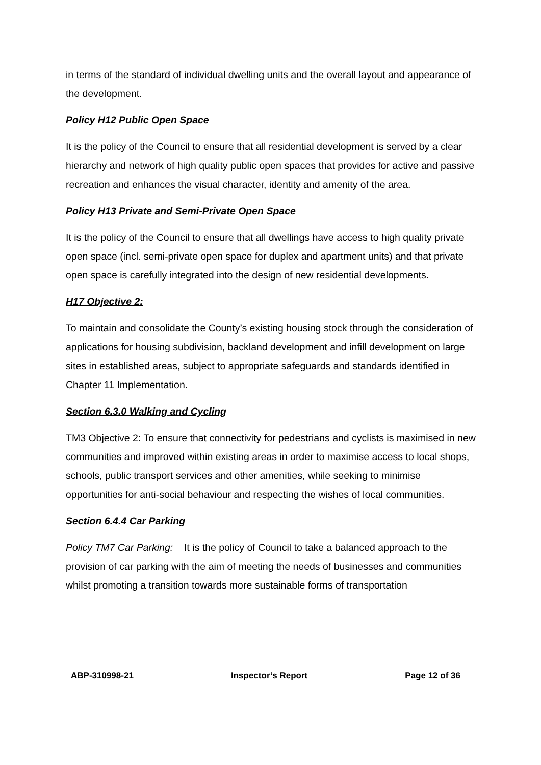in terms of the standard of individual dwelling units and the overall layout and appearance of the development.
Policy H12 Public Open Space
It is the policy of the Council to ensure that all residential development is served by a clear hierarchy and network of high quality public open spaces that provides for active and passive recreation and enhances the visual character, identity and amenity of the area.
Policy H13 Private and Semi-Private Open Space
It is the policy of the Council to ensure that all dwellings have access to high quality private open space (incl. semi-private open space for duplex and apartment units) and that private open space is carefully integrated into the design of new residential developments.
H17 Objective 2:
To maintain and consolidate the County’s existing housing stock through the consideration of applications for housing subdivision, backland development and infill development on large sites in established areas, subject to appropriate safeguards and standards identified in Chapter 11 Implementation.
Section 6.3.0 Walking and Cycling
TM3 Objective 2: To ensure that connectivity for pedestrians and cyclists is maximised in new communities and improved within existing areas in order to maximise access to local shops, schools, public transport services and other amenities, while seeking to minimise opportunities for anti-social behaviour and respecting the wishes of local communities.
Section 6.4.4 Car Parking
Policy TM7 Car Parking: It is the policy of Council to take a balanced approach to the provision of car parking with the aim of meeting the needs of businesses and communities whilst promoting a transition towards more sustainable forms of transportation
ABP-310998-21 Inspector’s Report Page 12 of 36